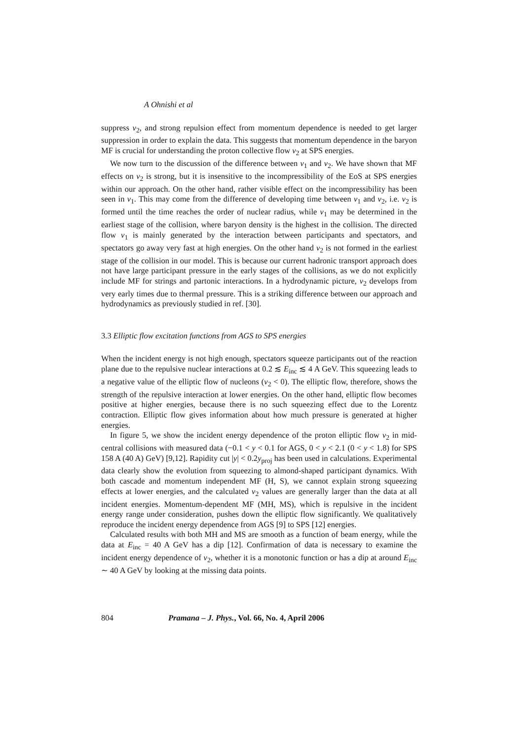A Ohnishi et al
suppress v<sub>2</sub>, and strong repulsion effect from momentum dependence is needed to get larger suppression in order to explain the data. This suggests that momentum dependence in the baryon MF is crucial for understanding the proton collective flow v<sub>2</sub> at SPS energies.
We now turn to the discussion of the difference between v<sub>1</sub> and v<sub>2</sub>. We have shown that MF effects on v<sub>2</sub> is strong, but it is insensitive to the incompressibility of the EoS at SPS energies within our approach. On the other hand, rather visible effect on the incompressibility has been seen in v<sub>1</sub>. This may come from the difference of developing time between v<sub>1</sub> and v<sub>2</sub>, i.e. v<sub>2</sub> is formed until the time reaches the order of nuclear radius, while v<sub>1</sub> may be determined in the earliest stage of the collision, where baryon density is the highest in the collision. The directed flow v<sub>1</sub> is mainly generated by the interaction between participants and spectators, and spectators go away very fast at high energies. On the other hand v<sub>2</sub> is not formed in the earliest stage of the collision in our model. This is because our current hadronic transport approach does not have large participant pressure in the early stages of the collisions, as we do not explicitly include MF for strings and partonic interactions. In a hydrodynamic picture, v<sub>2</sub> develops from very early times due to thermal pressure. This is a striking difference between our approach and hydrodynamics as previously studied in ref. [30].
3.3 Elliptic flow excitation functions from AGS to SPS energies
When the incident energy is not high enough, spectators squeeze participants out of the reaction plane due to the repulsive nuclear interactions at 0.2 ≲ E<sub>inc</sub> ≲ 4 A GeV. This squeezing leads to a negative value of the elliptic flow of nucleons (v<sub>2</sub> < 0). The elliptic flow, therefore, shows the strength of the repulsive interaction at lower energies. On the other hand, elliptic flow becomes positive at higher energies, because there is no such squeezing effect due to the Lorentz contraction. Elliptic flow gives information about how much pressure is generated at higher energies.
In figure 5, we show the incident energy dependence of the proton elliptic flow v<sub>2</sub> in mid-central collisions with measured data (−0.1 < y < 0.1 for AGS, 0 < y < 2.1 (0 < y < 1.8) for SPS 158 A (40 A) GeV) [9,12]. Rapidity cut |y| < 0.2y<sub>proj</sub> has been used in calculations. Experimental data clearly show the evolution from squeezing to almond-shaped participant dynamics. With both cascade and momentum independent MF (H, S), we cannot explain strong squeezing effects at lower energies, and the calculated v<sub>2</sub> values are generally larger than the data at all incident energies. Momentum-dependent MF (MH, MS), which is repulsive in the incident energy range under consideration, pushes down the elliptic flow significantly. We qualitatively reproduce the incident energy dependence from AGS [9] to SPS [12] energies.
Calculated results with both MH and MS are smooth as a function of beam energy, while the data at E<sub>inc</sub> = 40 A GeV has a dip [12]. Confirmation of data is necessary to examine the incident energy dependence of v<sub>2</sub>, whether it is a monotonic function or has a dip at around E<sub>inc</sub> ∼ 40 A GeV by looking at the missing data points.
804 Pramana – J. Phys., Vol. 66, No. 4, April 2006